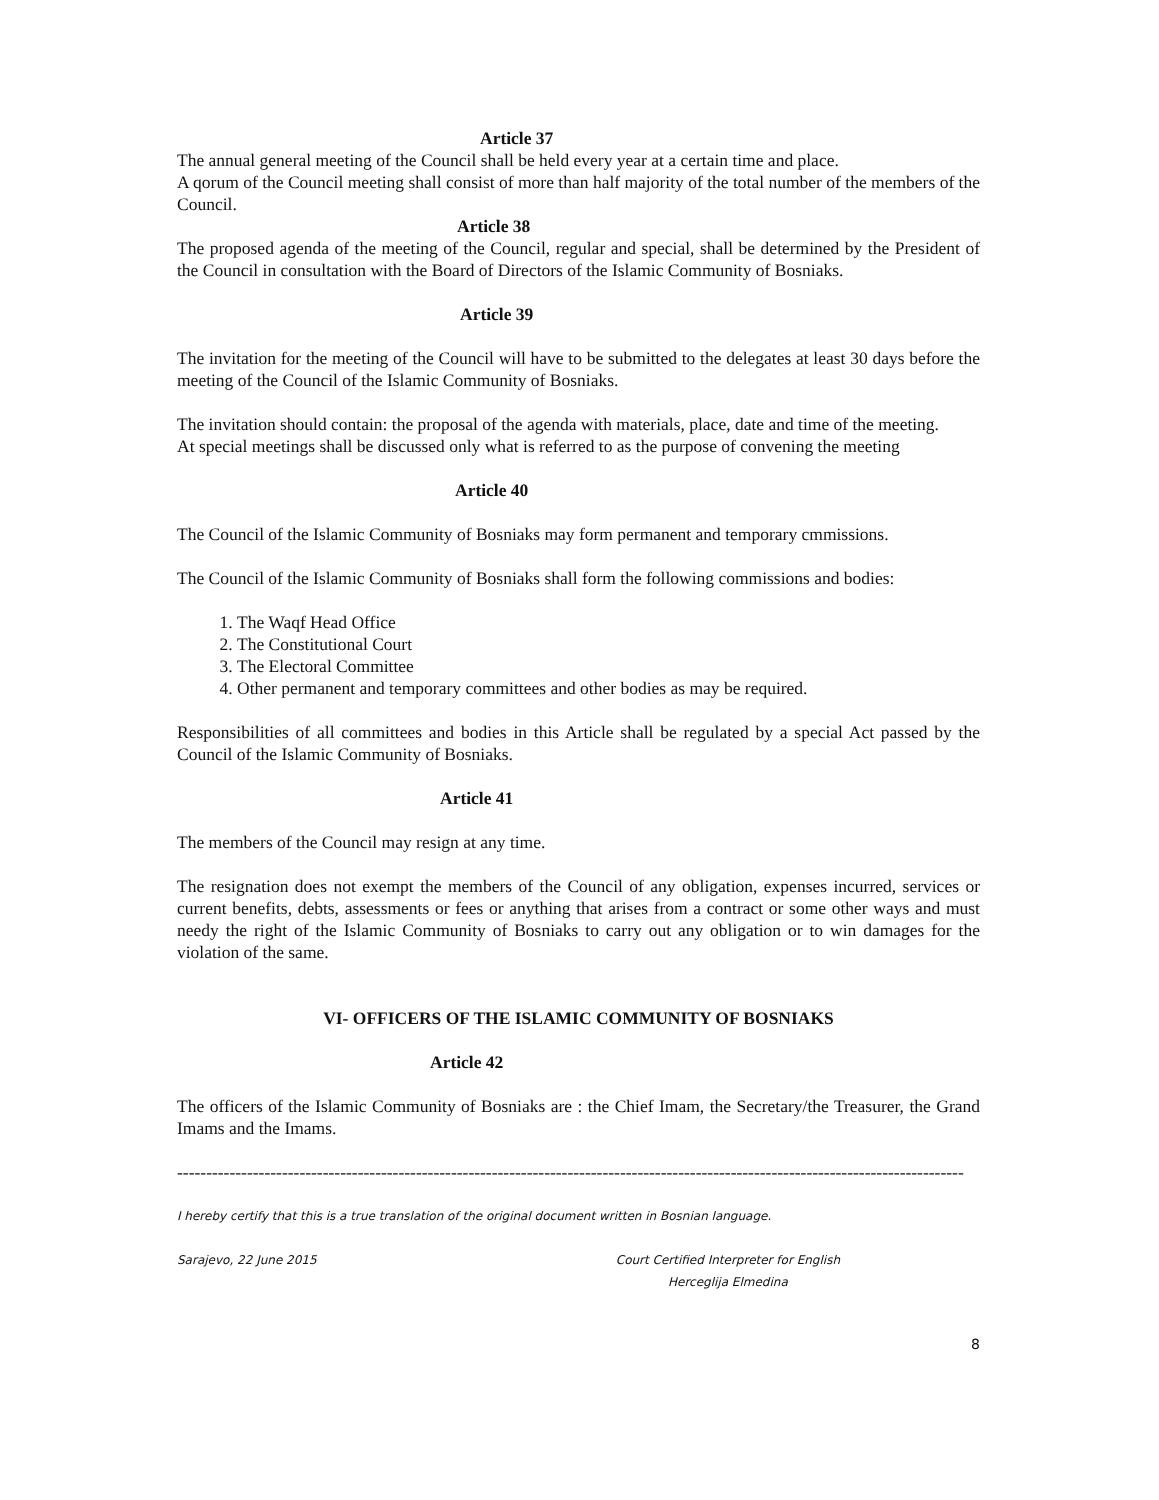Article 37
The annual general meeting of the Council shall be held every year at a certain time and place.
A qorum of the Council meeting shall consist of more than half majority of the total number of the members of the Council.
Article 38
The proposed agenda of the meeting of the Council, regular and special, shall be determined by the President of the Council in consultation with the Board of Directors of the Islamic Community of Bosniaks.
Article 39
The invitation for the meeting of the Council will have to be submitted to the delegates at least 30 days before the meeting of the Council of the Islamic Community of Bosniaks.
The invitation should contain: the proposal of the agenda with materials, place, date and time of the meeting.
At special meetings shall be discussed only what is referred to as the purpose of convening the meeting
Article 40
The Council of the Islamic Community of Bosniaks may form permanent and temporary cmmissions.
The Council of the Islamic Community of Bosniaks shall form the following commissions and bodies:
1. The Waqf Head Office
2. The Constitutional Court
3. The Electoral Committee
4. Other permanent and temporary committees and other bodies as may be required.
Responsibilities of all committees and bodies in this Article shall be regulated by a special Act passed by the Council of the Islamic Community of Bosniaks.
Article 41
The members of the Council may resign at any time.
The resignation does not exempt the members of the Council of any obligation, expenses incurred, services or current benefits, debts, assessments or fees or anything that arises from a contract or some other ways and must needy the right of the Islamic Community of Bosniaks to carry out any obligation or to win damages for the violation of the same.
VI- OFFICERS OF THE ISLAMIC COMMUNITY OF BOSNIAKS
Article 42
The officers of the Islamic Community of Bosniaks are : the Chief Imam, the Secretary/the Treasurer, the Grand Imams and the Imams.
---------------------------------------------------------------------------------------------------------------------------------------
I hereby certify that this is a true translation of the original document written in Bosnian language.
Sarajevo, 22 June 2015 Court Certified Interpreter for English
Herceglija Elmedina
8